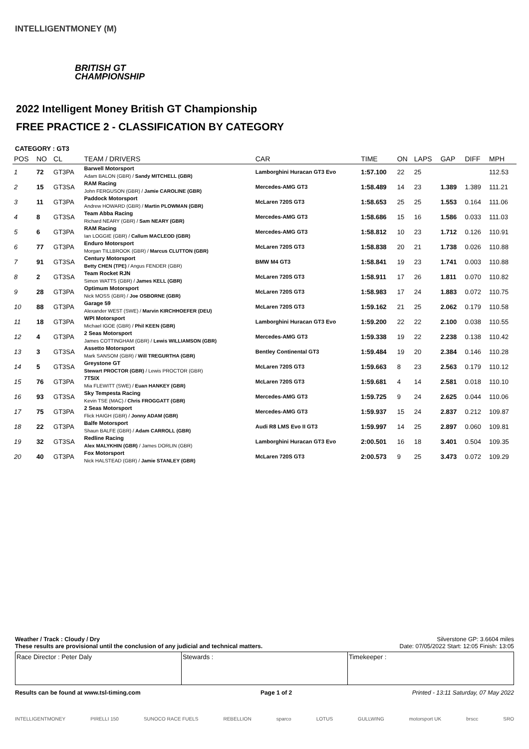INTELLIGENTMONEY (M)
BRITISH GT
CHAMPIONSHIP
2022 Intelligent Money British GT Championship
FREE PRACTICE 2 - CLASSIFICATION BY CATEGORY
CATEGORY : GT3
| POS | NO | CL | TEAM / DRIVERS | CAR | TIME | ON | LAPS | GAP | DIFF | MPH |
| --- | --- | --- | --- | --- | --- | --- | --- | --- | --- | --- |
| 1 | 72 | GT3PA | Barwell Motorsport Adam BALON (GBR) / Sandy MITCHELL (GBR) | Lamborghini Huracan GT3 Evo | 1:57.100 | 22 | 25 | | | 112.53 |
| 2 | 15 | GT3SA | RAM Racing John FERGUSON (GBR) / Jamie CAROLINE (GBR) | Mercedes-AMG GT3 | 1:58.489 | 14 | 23 | 1.389 | 1.389 | 111.21 |
| 3 | 11 | GT3PA | Paddock Motorsport Andrew HOWARD (GBR) / Martin PLOWMAN (GBR) | McLaren 720S GT3 | 1:58.653 | 25 | 25 | 1.553 | 0.164 | 111.06 |
| 4 | 8 | GT3SA | Team Abba Racing Richard NEARY (GBR) / Sam NEARY (GBR) | Mercedes-AMG GT3 | 1:58.686 | 15 | 16 | 1.586 | 0.033 | 111.03 |
| 5 | 6 | GT3PA | RAM Racing Ian LOGGIE (GBR) / Callum MACLEOD (GBR) | Mercedes-AMG GT3 | 1:58.812 | 10 | 23 | 1.712 | 0.126 | 110.91 |
| 6 | 77 | GT3PA | Enduro Motorsport Morgan TILLBROOK (GBR) / Marcus CLUTTON (GBR) | McLaren 720S GT3 | 1:58.838 | 20 | 21 | 1.738 | 0.026 | 110.88 |
| 7 | 91 | GT3SA | Century Motorsport Betty CHEN (TPE) / Angus FENDER (GBR) | BMW M4 GT3 | 1:58.841 | 19 | 23 | 1.741 | 0.003 | 110.88 |
| 8 | 2 | GT3SA | Team Rocket RJN Simon WATTS (GBR) / James KELL (GBR) | McLaren 720S GT3 | 1:58.911 | 17 | 26 | 1.811 | 0.070 | 110.82 |
| 9 | 28 | GT3PA | Optimum Motorsport Nick MOSS (GBR) / Joe OSBORNE (GBR) | McLaren 720S GT3 | 1:58.983 | 17 | 24 | 1.883 | 0.072 | 110.75 |
| 10 | 88 | GT3PA | Garage 59 Alexander WEST (SWE) / Marvin KIRCHHOEFER (DEU) | McLaren 720S GT3 | 1:59.162 | 21 | 25 | 2.062 | 0.179 | 110.58 |
| 11 | 18 | GT3PA | WPI Motorsport Michael IGOE (GBR) / Phil KEEN (GBR) | Lamborghini Huracan GT3 Evo | 1:59.200 | 22 | 22 | 2.100 | 0.038 | 110.55 |
| 12 | 4 | GT3PA | 2 Seas Motorsport James COTTINGHAM (GBR) / Lewis WILLIAMSON (GBR) | Mercedes-AMG GT3 | 1:59.338 | 19 | 22 | 2.238 | 0.138 | 110.42 |
| 13 | 3 | GT3SA | Assetto Motorsport Mark SANSOM (GBR) / Will TREGURTHA (GBR) | Bentley Continental GT3 | 1:59.484 | 19 | 20 | 2.384 | 0.146 | 110.28 |
| 14 | 5 | GT3SA | Greystone GT Stewart PROCTOR (GBR) / Lewis PROCTOR (GBR) | McLaren 720S GT3 | 1:59.663 | 8 | 23 | 2.563 | 0.179 | 110.12 |
| 15 | 76 | GT3PA | 7TSIX Mia FLEWITT (SWE) / Euan HANKEY (GBR) | McLaren 720S GT3 | 1:59.681 | 4 | 14 | 2.581 | 0.018 | 110.10 |
| 16 | 93 | GT3SA | Sky Tempesta Racing Kevin TSE (MAC) / Chris FROGGATT (GBR) | Mercedes-AMG GT3 | 1:59.725 | 9 | 24 | 2.625 | 0.044 | 110.06 |
| 17 | 75 | GT3PA | 2 Seas Motorsport Flick HAIGH (GBR) / Jonny ADAM (GBR) | Mercedes-AMG GT3 | 1:59.937 | 15 | 24 | 2.837 | 0.212 | 109.87 |
| 18 | 22 | GT3PA | Balfe Motorsport Shaun BALFE (GBR) / Adam CARROLL (GBR) | Audi R8 LMS Evo II GT3 | 1:59.997 | 14 | 25 | 2.897 | 0.060 | 109.81 |
| 19 | 32 | GT3SA | Redline Racing Alex MALYKHIN (GBR) / James DORLIN (GBR) | Lamborghini Huracan GT3 Evo | 2:00.501 | 16 | 18 | 3.401 | 0.504 | 109.35 |
| 20 | 40 | GT3PA | Fox Motorsport Nick HALSTEAD (GBR) / Jamie STANLEY (GBR) | McLaren 720S GT3 | 2:00.573 | 9 | 25 | 3.473 | 0.072 | 109.29 |
Weather / Track : Cloudy / Dry Silverstone GP: 3.6604 miles
These results are provisional until the conclusion of any judicial and technical matters. Date: 07/05/2022 Start: 12:05 Finish: 13:05
Race Director : Peter Daly Stewards : Timekeeper :
Results can be found at www.tsl-timing.com Page 1 of 2 Printed - 13:11 Saturday, 07 May 2022
INTELLIGENTMONEY PIRELLI 150 SUNOCO RACE FUELS REBELLION sparco LOTUS GULLWING motorsport UK brscc SRO